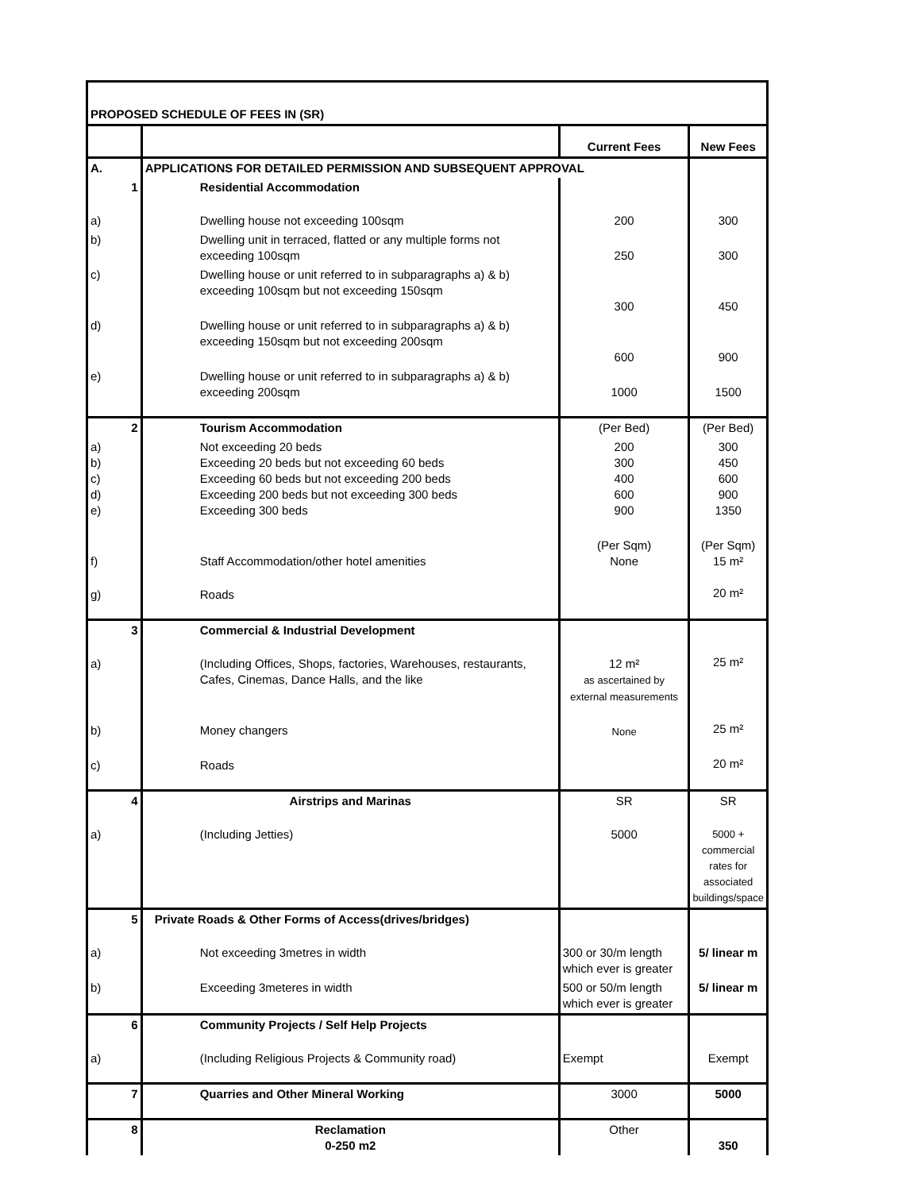| PROPOSED SCHEDULE OF FEES IN (SR) | | | |
| | | Current Fees | New Fees |
| A. | APPLICATIONS FOR DETAILED PERMISSION AND SUBSEQUENT APPROVAL | | |
| 1 | Residential Accommodation | | |
| a) | Dwelling house not exceeding 100sqm | 200 | 300 |
| b) | Dwelling unit in terraced, flatted or any multiple forms not exceeding 100sqm | 250 | 300 |
| c) | Dwelling house or unit referred to in subparagraphs a) & b) exceeding 100sqm but not exceeding 150sqm | 300 | 450 |
| d) | Dwelling house or unit referred to in subparagraphs a) & b) exceeding 150sqm but not exceeding 200sqm | 600 | 900 |
| e) | Dwelling house or unit referred to in subparagraphs a) & b) exceeding 200sqm | 1000 | 1500 |
| 2 | Tourism Accommodation | (Per Bed) | (Per Bed) |
| a) b) c) d) e) | Not exceeding 20 beds Exceeding 20 beds but not exceeding 60 beds Exceeding 60 beds but not exceeding 200 beds Exceeding 200 beds but not exceeding 300 beds Exceeding 300 beds | 200 300 400 600 900 | 300 450 600 900 1350 |
| f) | Staff Accommodation/other hotel amenities | (Per Sqm) None | (Per Sqm) 15 m² |
| g) | Roads | | 20 m² |
| 3 | Commercial & Industrial Development | | |
| a) | (Including Offices, Shops, factories, Warehouses, restaurants, Cafes, Cinemas, Dance Halls, and the like | 12 m² as ascertained by external measurements | 25 m² |
| b) | Money changers | None | 25 m² |
| c) | Roads | | 20 m² |
| 4 | Airstrips and Marinas | SR | SR |
| a) | (Including Jetties) | 5000 | 5000 + commercial rates for associated buildings/space |
| 5 | Private Roads & Other Forms of Access(drives/bridges) | | |
| a) | Not exceeding 3metres in width | 300 or 30/m length which ever is greater | 5/ linear m |
| b) | Exceeding 3meteres in width | 500 or 50/m length which ever is greater | 5/ linear m |
| 6 | Community Projects / Self Help Projects | | |
| a) | (Including Religious Projects & Community road) | Exempt | Exempt |
| 7 | Quarries and Other Mineral Working | 3000 | 5000 |
| 8 | Reclamation 0-250 m2 | Other | 350 |